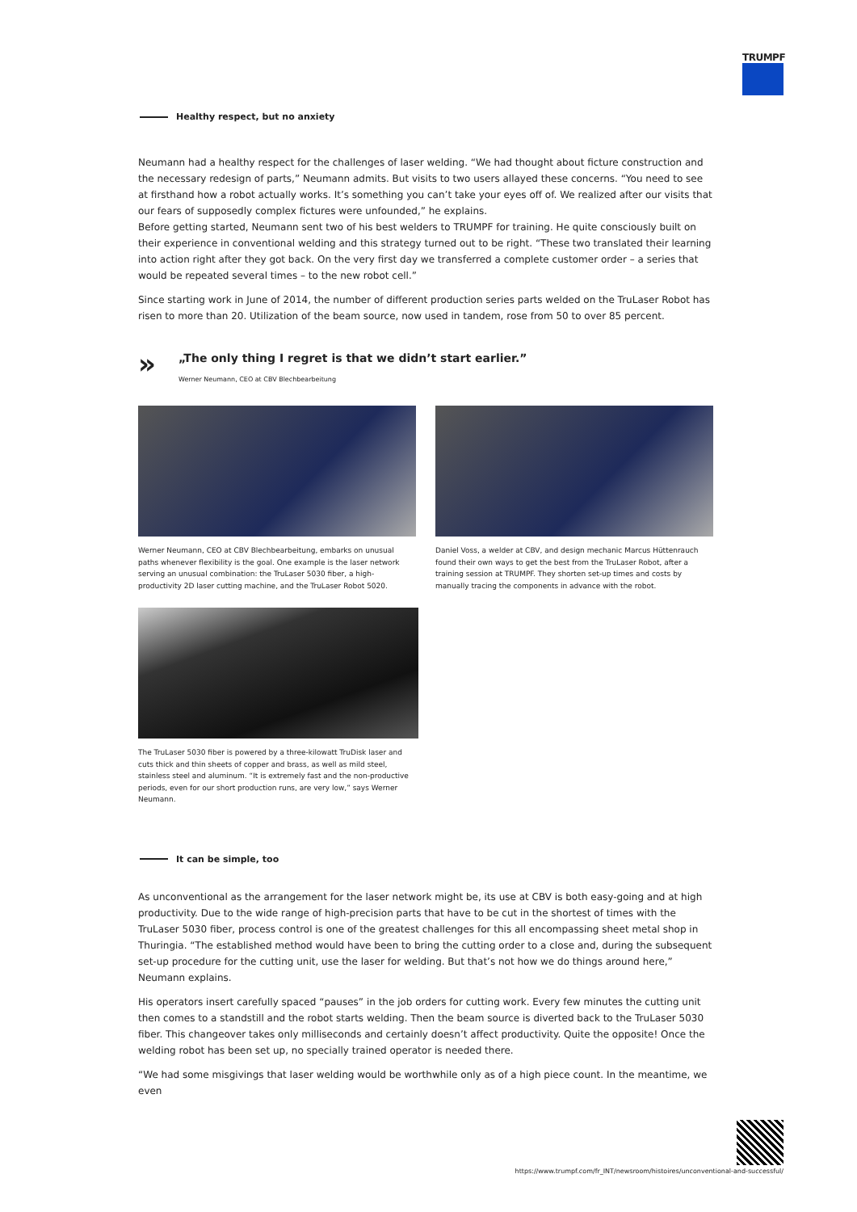TRUMPF
Healthy respect, but no anxiety
Neumann had a healthy respect for the challenges of laser welding. “We had thought about ficture construction and the necessary redesign of parts,” Neumann admits. But visits to two users allayed these concerns. “You need to see at firsthand how a robot actually works. It’s something you can’t take your eyes off of. We realized after our visits that our fears of supposedly complex fictures were unfounded,” he explains.
Before getting started, Neumann sent two of his best welders to TRUMPF for training. He quite consciously built on their experience in conventional welding and this strategy turned out to be right. “These two translated their learning into action right after they got back. On the very first day we transferred a complete customer order – a series that would be repeated several times – to the new robot cell.”
Since starting work in June of 2014, the number of different production series parts welded on the TruLaser Robot has risen to more than 20. Utilization of the beam source, now used in tandem, rose from 50 to over 85 percent.
»
„The only thing I regret is that we didn’t start earlier.”
Werner Neumann, CEO at CBV Blechbearbeitung
Werner Neumann, CEO at CBV Blechbearbeitung, embarks on unusual paths whenever flexibility is the goal. One example is the laser network serving an unusual combination: the TruLaser 5030 fiber, a high-productivity 2D laser cutting machine, and the TruLaser Robot 5020.
Daniel Voss, a welder at CBV, and design mechanic Marcus Hüttenrauch found their own ways to get the best from the TruLaser Robot, after a training session at TRUMPF. They shorten set-up times and costs by manually tracing the components in advance with the robot.
The TruLaser 5030 fiber is powered by a three-kilowatt TruDisk laser and cuts thick and thin sheets of copper and brass, as well as mild steel, stainless steel and aluminum. “It is extremely fast and the non-productive periods, even for our short production runs, are very low,” says Werner Neumann.
It can be simple, too
As unconventional as the arrangement for the laser network might be, its use at CBV is both easy-going and at high productivity. Due to the wide range of high-precision parts that have to be cut in the shortest of times with the TruLaser 5030 fiber, process control is one of the greatest challenges for this all encompassing sheet metal shop in Thuringia. “The established method would have been to bring the cutting order to a close and, during the subsequent set-up procedure for the cutting unit, use the laser for welding. But that’s not how we do things around here,” Neumann explains.
His operators insert carefully spaced “pauses” in the job orders for cutting work. Every few minutes the cutting unit then comes to a standstill and the robot starts welding. Then the beam source is diverted back to the TruLaser 5030 fiber. This changeover takes only milliseconds and certainly doesn’t affect productivity. Quite the opposite! Once the welding robot has been set up, no specially trained operator is needed there.
“We had some misgivings that laser welding would be worthwhile only as of a high piece count. In the meantime, we even
https://www.trumpf.com/fr_INT/newsroom/histoires/unconventional-and-successful/